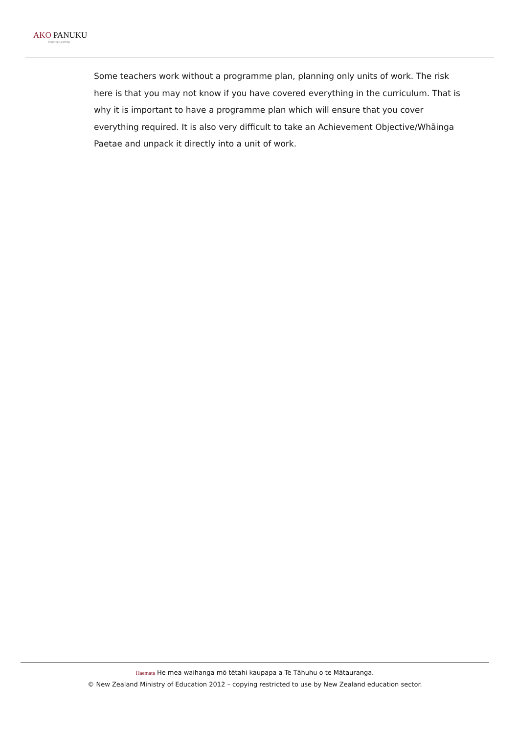AKO PANUKU
Inspiring Learning
Some teachers work without a programme plan, planning only units of work. The risk here is that you may not know if you have covered everything in the curriculum. That is why it is important to have a programme plan which will ensure that you cover everything required. It is also very difficult to take an Achievement Objective/Whāinga Paetae and unpack it directly into a unit of work.
Haemata He mea waihanga mō tētahi kaupapa a Te Tāhuhu o te Mātauranga.
© New Zealand Ministry of Education 2012 – copying restricted to use by New Zealand education sector.